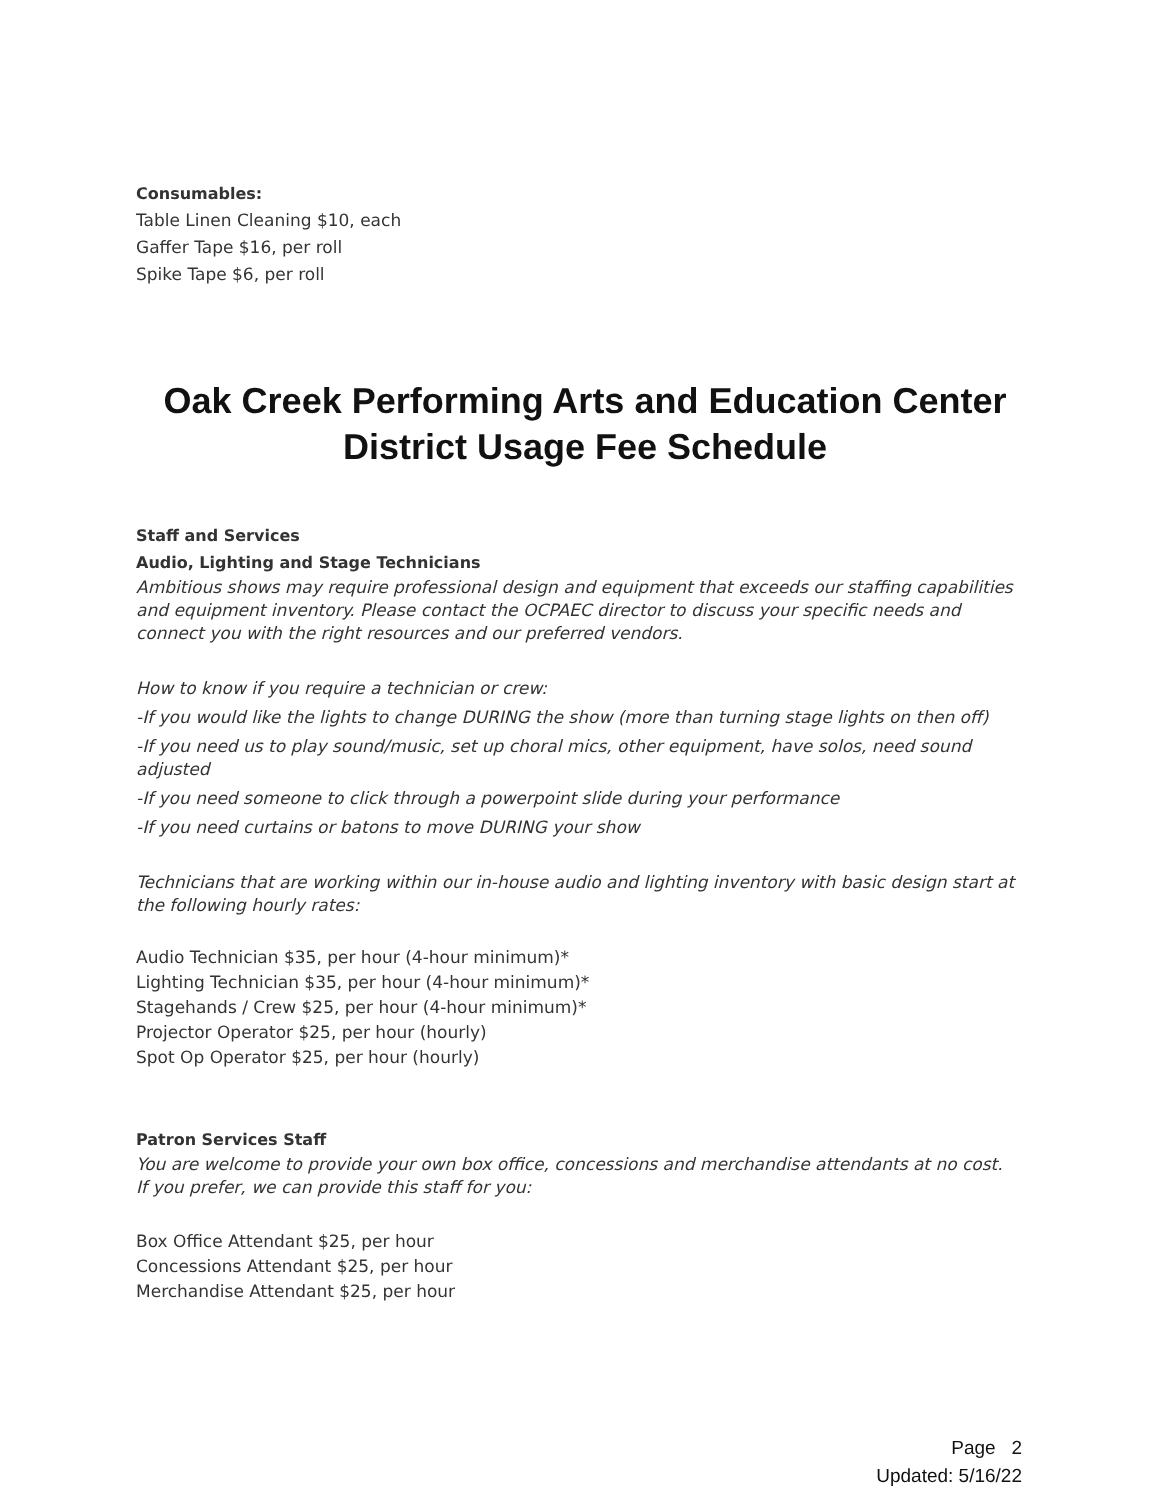Consumables:
Table Linen Cleaning $10, each
Gaffer Tape $16, per roll
Spike Tape $6, per roll
Oak Creek Performing Arts and Education Center
District Usage Fee Schedule
Staff and Services
Audio, Lighting and Stage Technicians
Ambitious shows may require professional design and equipment that exceeds our staffing capabilities and equipment inventory. Please contact the OCPAEC director to discuss your specific needs and connect you with the right resources and our preferred vendors.
How to know if you require a technician or crew:
-If you would like the lights to change DURING the show (more than turning stage lights on then off)
-If you need us to play sound/music, set up choral mics, other equipment, have solos, need sound adjusted
-If you need someone to click through a powerpoint slide during your performance
-If you need curtains or batons to move DURING your show
Technicians that are working within our in-house audio and lighting inventory with basic design start at the following hourly rates:
Audio Technician $35, per hour (4-hour minimum)*
Lighting Technician $35, per hour (4-hour minimum)*
Stagehands / Crew $25, per hour (4-hour minimum)*
Projector Operator $25, per hour (hourly)
Spot Op Operator $25, per hour (hourly)
Patron Services Staff
You are welcome to provide your own box office, concessions and merchandise attendants at no cost. If you prefer, we can provide this staff for you:
Box Office Attendant $25, per hour
Concessions Attendant $25, per hour
Merchandise Attendant $25, per hour
Page 2
Updated: 5/16/22